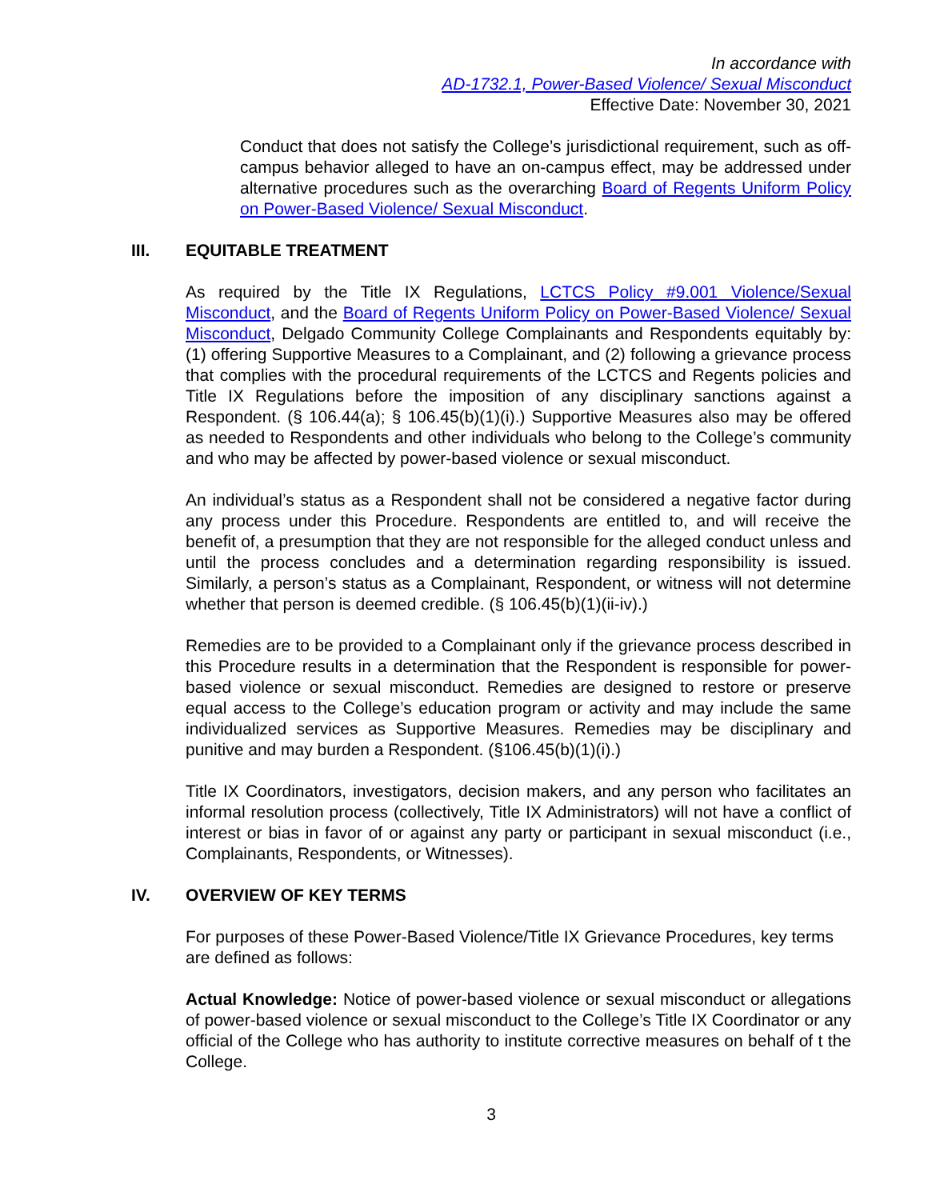In accordance with
AD-1732.1, Power-Based Violence/ Sexual Misconduct
Effective Date: November 30, 2021
Conduct that does not satisfy the College’s jurisdictional requirement, such as off-campus behavior alleged to have an on-campus effect, may be addressed under alternative procedures such as the overarching Board of Regents Uniform Policy on Power-Based Violence/ Sexual Misconduct.
III. EQUITABLE TREATMENT
As required by the Title IX Regulations, LCTCS Policy #9.001 Violence/Sexual Misconduct, and the Board of Regents Uniform Policy on Power-Based Violence/ Sexual Misconduct, Delgado Community College Complainants and Respondents equitably by: (1) offering Supportive Measures to a Complainant, and (2) following a grievance process that complies with the procedural requirements of the LCTCS and Regents policies and Title IX Regulations before the imposition of any disciplinary sanctions against a Respondent. (§ 106.44(a); § 106.45(b)(1)(i).) Supportive Measures also may be offered as needed to Respondents and other individuals who belong to the College’s community and who may be affected by power-based violence or sexual misconduct.
An individual’s status as a Respondent shall not be considered a negative factor during any process under this Procedure. Respondents are entitled to, and will receive the benefit of, a presumption that they are not responsible for the alleged conduct unless and until the process concludes and a determination regarding responsibility is issued. Similarly, a person’s status as a Complainant, Respondent, or witness will not determine whether that person is deemed credible. (§ 106.45(b)(1)(ii-iv).)
Remedies are to be provided to a Complainant only if the grievance process described in this Procedure results in a determination that the Respondent is responsible for power-based violence or sexual misconduct. Remedies are designed to restore or preserve equal access to the College’s education program or activity and may include the same individualized services as Supportive Measures. Remedies may be disciplinary and punitive and may burden a Respondent. (§106.45(b)(1)(i).)
Title IX Coordinators, investigators, decision makers, and any person who facilitates an informal resolution process (collectively, Title IX Administrators) will not have a conflict of interest or bias in favor of or against any party or participant in sexual misconduct (i.e., Complainants, Respondents, or Witnesses).
IV. OVERVIEW OF KEY TERMS
For purposes of these Power-Based Violence/Title IX Grievance Procedures, key terms are defined as follows:
Actual Knowledge: Notice of power-based violence or sexual misconduct or allegations of power-based violence or sexual misconduct to the College’s Title IX Coordinator or any official of the College who has authority to institute corrective measures on behalf of t the College.
3